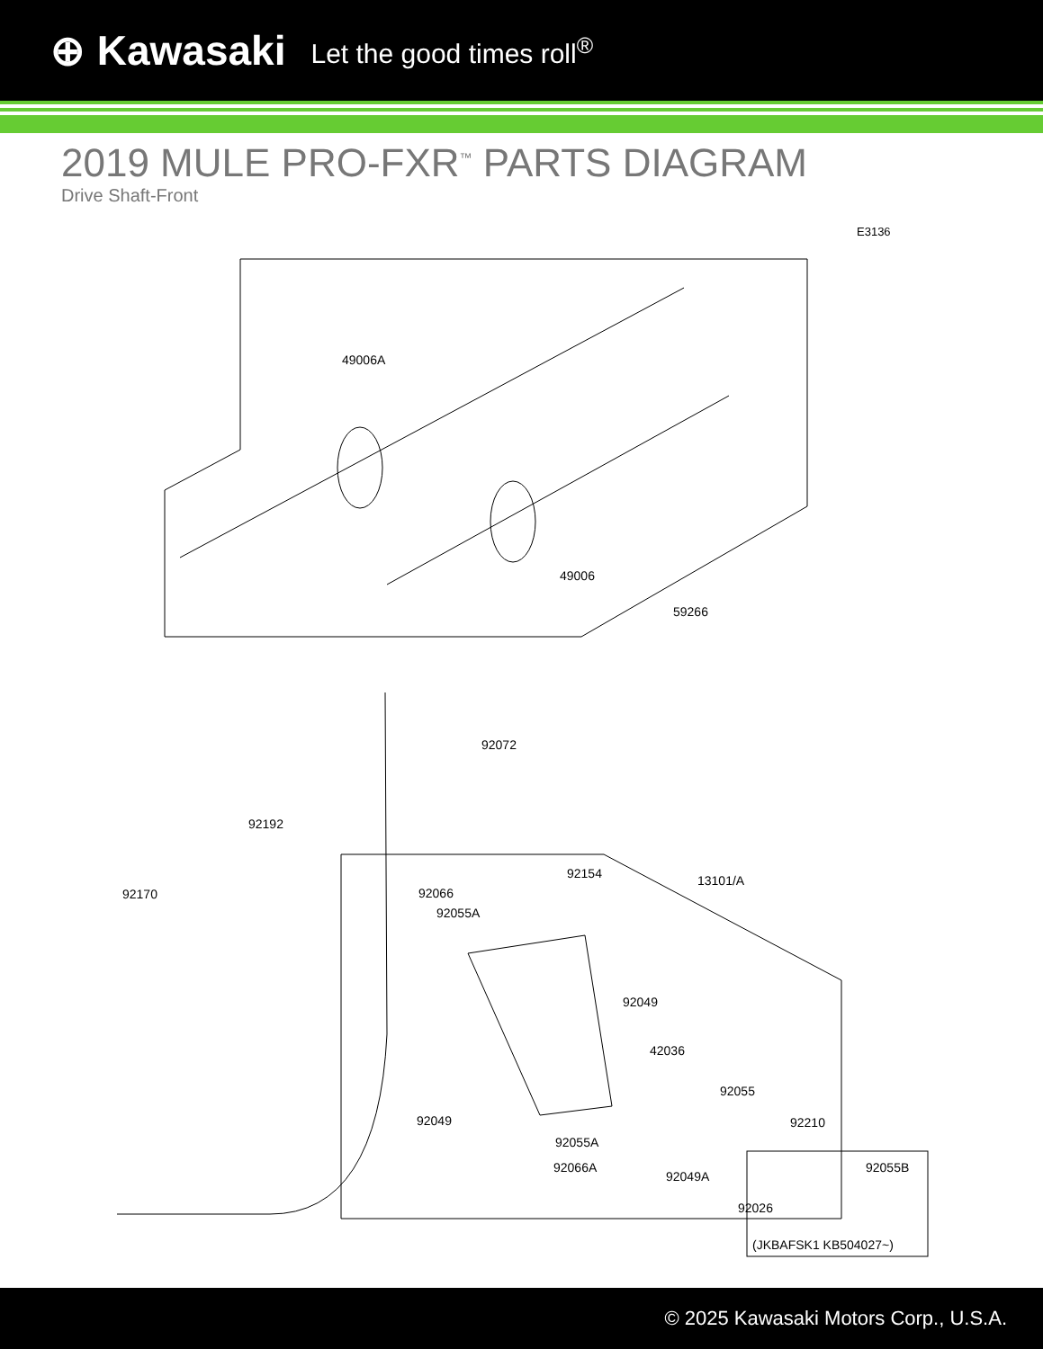⊕ Kawasaki Let the good times roll<sup>®</sup>
2019 MULE PRO-FXR<sup>™</sup> PARTS DIAGRAM
Drive Shaft-Front
E3136
49006A
49006
59266
92072
92192
92170
92154 13101/A
92066
92055A
92049
42036
92055
92049 92210
92055A
92066A
92049A
92055B
92026
(JKBAFSK1 KB504027~)
© 2025 Kawasaki Motors Corp., U.S.A.